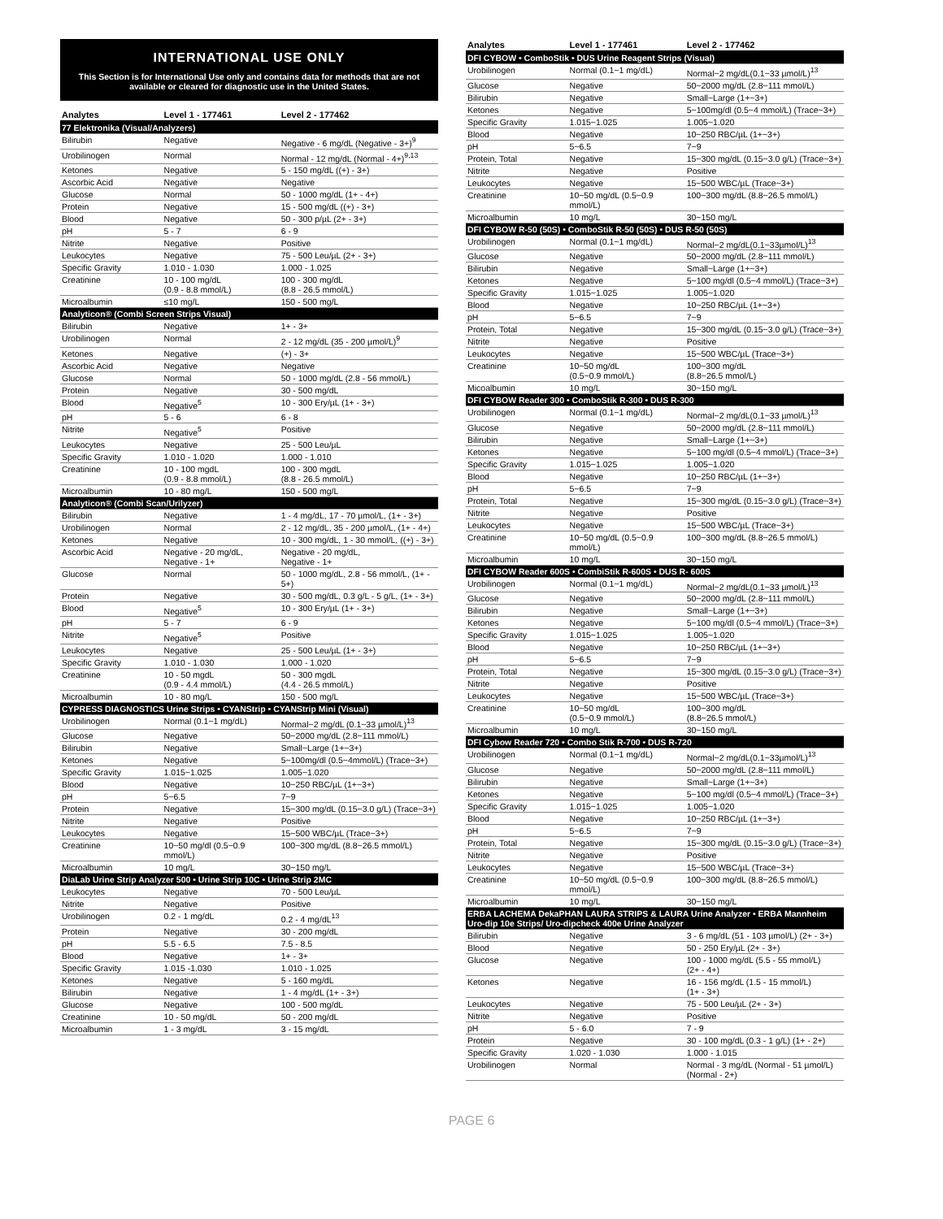INTERNATIONAL USE ONLY
This Section is for International Use only and contains data for methods that are not available or cleared for diagnostic use in the United States.
| Analytes | Level 1 - 177461 | Level 2 - 177462 |
| --- | --- | --- |
| 77 Elektronika (Visual/Analyzers) | | |
| Bilirubin | Negative | Negative - 6 mg/dL (Negative - 3+)<sup>9</sup> |
| Urobilinogen | Normal | Normal - 12 mg/dL (Normal - 4+)<sup>9,13</sup> |
| Ketones | Negative | 5 - 150 mg/dL ((+) - 3+) |
| Ascorbic Acid | Negative | Negative |
| Glucose | Normal | 50 - 1000 mg/dL (1+ - 4+) |
| Protein | Negative | 15 - 500 mg/dL ((+) - 3+) |
| Blood | Negative | 50 - 300 p/µL (2+ - 3+) |
| pH | 5 - 7 | 6 - 9 |
| Nitrite | Negative | Positive |
| Leukocytes | Negative | 75 - 500 Leu/µL (2+ - 3+) |
| Specific Gravity | 1.010 - 1.030 | 1.000 - 1.025 |
| Creatinine | 10 - 100 mg/dL (0.9 - 8.8 mmol/L) | 100 - 300 mg/dL (8.8 - 26.5 mmol/L) |
| Microalbumin | ≤10 mg/L | 150 - 500 mg/L |
| Analyticon® (Combi Screen Strips Visual) | | |
| Bilirubin | Negative | 1+ - 3+ |
| Urobilinogen | Normal | 2 - 12 mg/dL (35 - 200 µmol/L)<sup>9</sup> |
| Ketones | Negative | (+) - 3+ |
| Ascorbic Acid | Negative | Negative |
| Glucose | Normal | 50 - 1000 mg/dL (2.8 - 56 mmol/L) |
| Protein | Negative | 30 - 500 mg/dL |
| Blood | Negative<sup>5</sup> | 10 - 300 Ery/µL (1+ - 3+) |
| pH | 5 - 6 | 6 - 8 |
| Nitrite | Negative<sup>5</sup> | Positive |
| Leukocytes | Negative | 25 - 500 Leu/µL |
| Specific Gravity | 1.010 - 1.020 | 1.000 - 1.010 |
| Creatinine | 10 - 100 mgdL (0.9 - 8.8 mmol/L) | 100 - 300 mgdL (8.8 - 26.5 mmol/L) |
| Microalbumin | 10 - 80 mg/L | 150 - 500 mg/L |
| Analyticon® (Combi Scan/Urilyzer) | | |
| Bilirubin | Negative | 1 - 4 mg/dL, 17 - 70 µmol/L, (1+ - 3+) |
| Urobilinogen | Normal | 2 - 12 mg/dL, 35 - 200 µmol/L, (1+ - 4+) |
| Ketones | Negative | 10 - 300 mg/dL, 1 - 30 mmol/L, ((+) - 3+) |
| Ascorbic Acid | Negative - 20 mg/dL, Negative - 1+ | Negative - 20 mg/dL, Negative - 1+ |
| Glucose | Normal | 50 - 1000 mg/dL, 2.8 - 56 mmol/L, (1+ - 5+) |
| Protein | Negative | 30 - 500 mg/dL, 0.3 g/L - 5 g/L, (1+ - 3+) |
| Blood | Negative<sup>5</sup> | 10 - 300 Ery/µL (1+ - 3+) |
| pH | 5 - 7 | 6 - 9 |
| Nitrite | Negative<sup>5</sup> | Positive |
| Leukocytes | Negative | 25 - 500 Leu/µL (1+ - 3+) |
| Specific Gravity | 1.010 - 1.030 | 1.000 - 1.020 |
| Creatinine | 10 - 50 mgdL (0.9 - 4.4 mmol/L) | 50 - 300 mgdL (4.4 - 26.5 mmol/L) |
| Microalbumin | 10 - 80 mg/L | 150 - 500 mg/L |
| CYPRESS DIAGNOSTICS Urine Strips • CYANStrip • CYANStrip Mini (Visual) | | |
| Urobilinogen | Normal (0.1~1 mg/dL) | Normal~2 mg/dL (0.1~33 µmol/L)<sup>13</sup> |
| Glucose | Negative | 50~2000 mg/dL (2.8~111 mmol/L) |
| Bilirubin | Negative | Small~Large (1+~3+) |
| Ketones | Negative | 5~100mg/dl (0.5~4mmol/L) (Trace~3+) |
| Specific Gravity | 1.015~1.025 | 1.005~1.020 |
| Blood | Negative | 10~250 RBC/µL (1+~3+) |
| pH | 5~6.5 | 7~9 |
| Protein | Negative | 15~300 mg/dL (0.15~3.0 g/L) (Trace~3+) |
| Nitrite | Negative | Positive |
| Leukocytes | Negative | 15~500 WBC/µL (Trace~3+) |
| Creatinine | 10~50 mg/dl (0.5~0.9 mmol/L) | 100~300 mg/dL (8.8~26.5 mmol/L) |
| Microalbumin | 10 mg/L | 30~150 mg/L |
| DiaLab Urine Strip Analyzer 500 • Urine Strip 10C • Urine Strip 2MC | | |
| Leukocytes | Negative | 70 - 500 Leu/µL |
| Nitrite | Negative | Positive |
| Urobilinogen | 0.2 - 1 mg/dL | 0.2 - 4 mg/dL<sup>13</sup> |
| Protein | Negative | 30 - 200 mg/dL |
| pH | 5.5 - 6.5 | 7.5 - 8.5 |
| Blood | Negative | 1+ - 3+ |
| Specific Gravity | 1.015 -1.030 | 1.010 - 1.025 |
| Ketones | Negative | 5 - 160 mg/dL |
| Bilirubin | Negative | 1 - 4 mg/dL (1+ - 3+) |
| Glucose | Negative | 100 - 500 mg/dL |
| Creatinine | 10 - 50 mg/dL | 50 - 200 mg/dL |
| Microalbumin | 1 - 3 mg/dL | 3 - 15 mg/dL |
| Analytes | Level 1 - 177461 | Level 2 - 177462 |
| --- | --- | --- |
| DFI CYBOW • ComboStik • DUS Urine Reagent Strips (Visual) | | |
| Urobilinogen | Normal (0.1~1 mg/dL) | Normal~2 mg/dL(0.1~33 µmol/L)<sup>13</sup> |
| Glucose | Negative | 50~2000 mg/dL (2.8~111 mmol/L) |
| Bilirubin | Negative | Small~Large (1+~3+) |
| Ketones | Negative | 5~100mg/dl (0.5~4 mmol/L) (Trace~3+) |
| Specific Gravity | 1.015~1.025 | 1.005~1.020 |
| Blood | Negative | 10~250 RBC/µL (1+~3+) |
| pH | 5~6.5 | 7~9 |
| Protein, Total | Negative | 15~300 mg/dL (0.15~3.0 g/L) (Trace~3+) |
| Nitrite | Negative | Positive |
| Leukocytes | Negative | 15~500 WBC/µL (Trace~3+) |
| Creatinine | 10~50 mg/dL (0.5~0.9 mmol/L) | 100~300 mg/dL (8.8~26.5 mmol/L) |
| Microalbumin | 10 mg/L | 30~150 mg/L |
| DFI CYBOW R-50 (50S) • ComboStik R-50 (50S) • DUS R-50 (50S) | | |
| Urobilinogen | Normal (0.1~1 mg/dL) | Normal~2 mg/dL(0.1~33µmol/L)<sup>13</sup> |
| Glucose | Negative | 50~2000 mg/dL (2.8~111 mmol/L) |
| Bilirubin | Negative | Small~Large (1+~3+) |
| Ketones | Negative | 5~100 mg/dl (0.5~4 mmol/L) (Trace~3+) |
| Specific Gravity | 1.015~1.025 | 1.005~1.020 |
| Blood | Negative | 10~250 RBC/µL (1+~3+) |
| pH | 5~6.5 | 7~9 |
| Protein, Total | Negative | 15~300 mg/dL (0.15~3.0 g/L) (Trace~3+) |
| Nitrite | Negative | Positive |
| Leukocytes | Negative | 15~500 WBC/µL (Trace~3+) |
| Creatinine | 10~50 mg/dL (0.5~0.9 mmol/L) | 100~300 mg/dL (8.8~26.5 mmol/L) |
| Micoalbumin | 10 mg/L | 30~150 mg/L |
| DFI CYBOW Reader 300 • ComboStik R-300 • DUS R-300 | | |
| Urobilinogen | Normal (0.1~1 mg/dL) | Normal~2 mg/dL(0.1~33 µmol/L)<sup>13</sup> |
| Glucose | Negative | 50~2000 mg/dL (2.8~111 mmol/L) |
| Bilirubin | Negative | Small~Large (1+~3+) |
| Ketones | Negative | 5~100 mg/dl (0.5~4 mmol/L) (Trace~3+) |
| Specific Gravity | 1.015~1.025 | 1.005~1.020 |
| Blood | Negative | 10~250 RBC/µL (1+~3+) |
| pH | 5~6.5 | 7~9 |
| Protein, Total | Negative | 15~300 mg/dL (0.15~3.0 g/L) (Trace~3+) |
| Nitrite | Negative | Positive |
| Leukocytes | Negative | 15~500 WBC/µL (Trace~3+) |
| Creatinine | 10~50 mg/dL (0.5~0.9 mmol/L) | 100~300 mg/dL (8.8~26.5 mmol/L) |
| Microalbumin | 10 mg/L | 30~150 mg/L |
| DFI CYBOW Reader 600S • CombiStik R-600S • DUS R- 600S | | |
| Urobilinogen | Normal (0.1~1 mg/dL) | Normal~2 mg/dL(0.1~33 µmol/L)<sup>13</sup> |
| Glucose | Negative | 50~2000 mg/dL (2.8~111 mmol/L) |
| Bilirubin | Negative | Small~Large (1+~3+) |
| Ketones | Negative | 5~100 mg/dl (0.5~4 mmol/L) (Trace~3+) |
| Specific Gravity | 1.015~1.025 | 1.005~1.020 |
| Blood | Negative | 10~250 RBC/µL (1+~3+) |
| pH | 5~6.5 | 7~9 |
| Protein, Total | Negative | 15~300 mg/dL (0.15~3.0 g/L) (Trace~3+) |
| Nitrite | Negative | Positive |
| Leukocytes | Negative | 15~500 WBC/µL (Trace~3+) |
| Creatinine | 10~50 mg/dL (0.5~0.9 mmol/L) | 100~300 mg/dL (8.8~26.5 mmol/L) |
| Microalbumin | 10 mg/L | 30~150 mg/L |
| DFI Cybow Reader 720 • Combo Stik R-700 • DUS R-720 | | |
| Urobilinogen | Normal (0.1~1 mg/dL) | Normal~2 mg/dL(0.1~33µmol/L)<sup>13</sup> |
| Glucose | Negative | 50~2000 mg/dL (2.8~111 mmol/L) |
| Bilirubin | Negative | Small~Large (1+~3+) |
| Ketones | Negative | 5~100 mg/dl (0.5~4 mmol/L) (Trace~3+) |
| Specific Gravity | 1.015~1.025 | 1.005~1.020 |
| Blood | Negative | 10~250 RBC/µL (1+~3+) |
| pH | 5~6.5 | 7~9 |
| Protein, Total | Negative | 15~300 mg/dL (0.15~3.0 g/L) (Trace~3+) |
| Nitrite | Negative | Positive |
| Leukocytes | Negative | 15~500 WBC/µL (Trace~3+) |
| Creatinine | 10~50 mg/dL (0.5~0.9 mmol/L) | 100~300 mg/dL (8.8~26.5 mmol/L) |
| Microalbumin | 10 mg/L | 30~150 mg/L |
| ERBA LACHEMA DekaPHAN LAURA STRIPS & LAURA Urine Analyzer • ERBA Mannheim Uro-dip 10e Strips/ Uro-dipcheck 400e Urine Analyzer | | |
| Bilirubin | Negative | 3 - 6 mg/dL (51 - 103 µmol/L) (2+ - 3+) |
| Blood | Negative | 50 - 250 Ery/µL (2+ - 3+) |
| Glucose | Negative | 100 - 1000 mg/dL (5.5 - 55 mmol/L) (2+ - 4+) |
| Ketones | Negative | 16 - 156 mg/dL (1.5 - 15 mmol/L) (1+ - 3+) |
| Leukocytes | Negative | 75 - 500 Leu/µL (2+ - 3+) |
| Nitrite | Negative | Positive |
| pH | 5 - 6.0 | 7 - 9 |
| Protein | Negative | 30 - 100 mg/dL (0.3 - 1 g/L) (1+ - 2+) |
| Specific Gravity | 1.020 - 1.030 | 1.000 - 1.015 |
| Urobilinogen | Normal | Normal - 3 mg/dL (Normal - 51 µmol/L) (Normal - 2+) |
PAGE 6